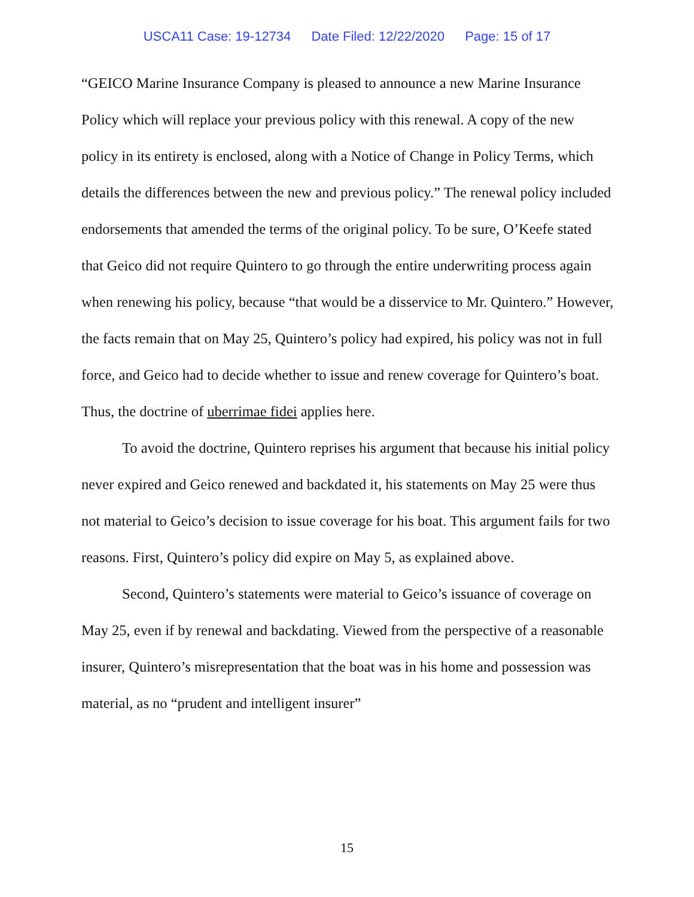USCA11 Case: 19-12734 Date Filed: 12/22/2020 Page: 15 of 17
“GEICO Marine Insurance Company is pleased to announce a new Marine Insurance Policy which will replace your previous policy with this renewal. A copy of the new policy in its entirety is enclosed, along with a Notice of Change in Policy Terms, which details the differences between the new and previous policy.” The renewal policy included endorsements that amended the terms of the original policy. To be sure, O’Keefe stated that Geico did not require Quintero to go through the entire underwriting process again when renewing his policy, because “that would be a disservice to Mr. Quintero.” However, the facts remain that on May 25, Quintero’s policy had expired, his policy was not in full force, and Geico had to decide whether to issue and renew coverage for Quintero’s boat. Thus, the doctrine of uberrimae fidei applies here.
To avoid the doctrine, Quintero reprises his argument that because his initial policy never expired and Geico renewed and backdated it, his statements on May 25 were thus not material to Geico’s decision to issue coverage for his boat. This argument fails for two reasons. First, Quintero’s policy did expire on May 5, as explained above.
Second, Quintero’s statements were material to Geico’s issuance of coverage on May 25, even if by renewal and backdating. Viewed from the perspective of a reasonable insurer, Quintero’s misrepresentation that the boat was in his home and possession was material, as no “prudent and intelligent insurer”
15